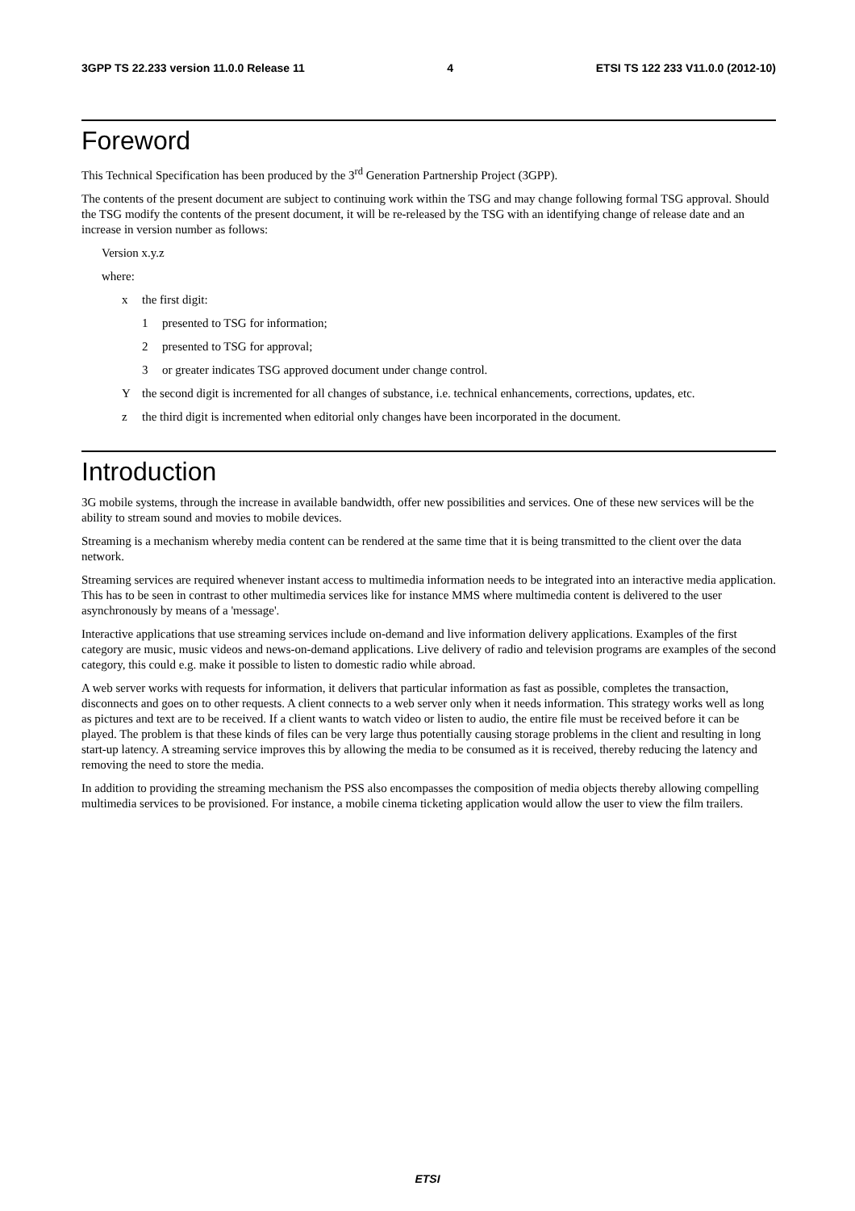3GPP TS 22.233 version 11.0.0 Release 11 4 ETSI TS 122 233 V11.0.0 (2012-10)
Foreword
This Technical Specification has been produced by the 3<sup>rd</sup> Generation Partnership Project (3GPP).
The contents of the present document are subject to continuing work within the TSG and may change following formal TSG approval. Should the TSG modify the contents of the present document, it will be re-released by the TSG with an identifying change of release date and an increase in version number as follows:
Version x.y.z
where:
x the first digit:
1 presented to TSG for information;
2 presented to TSG for approval;
3 or greater indicates TSG approved document under change control.
Ythe second digit is incremented for all changes of substance, i.e. technical enhancements, corrections, updates, etc.
z the third digit is incremented when editorial only changes have been incorporated in the document.
Introduction
3G mobile systems, through the increase in available bandwidth, offer new possibilities and services. One of these new services will be the ability to stream sound and movies to mobile devices.
Streaming is a mechanism whereby media content can be rendered at the same time that it is being transmitted to the client over the data network.
Streaming services are required whenever instant access to multimedia information needs to be integrated into an interactive media application. This has to be seen in contrast to other multimedia services like for instance MMS where multimedia content is delivered to the user asynchronously by means of a 'message'.
Interactive applications that use streaming services include on-demand and live information delivery applications. Examples of the first category are music, music videos and news-on-demand applications. Live delivery of radio and television programs are examples of the second category, this could e.g. make it possible to listen to domestic radio while abroad.
A web server works with requests for information, it delivers that particular information as fast as possible, completes the transaction, disconnects and goes on to other requests. A client connects to a web server only when it needs information. This strategy works well as long as pictures and text are to be received. If a client wants to watch video or listen to audio, the entire file must be received before it can be played. The problem is that these kinds of files can be very large thus potentially causing storage problems in the client and resulting in long start-up latency. A streaming service improves this by allowing the media to be consumed as it is received, thereby reducing the latency and removing the need to store the media.
In addition to providing the streaming mechanism the PSS also encompasses the composition of media objects thereby allowing compelling multimedia services to be provisioned. For instance, a mobile cinema ticketing application would allow the user to view the film trailers.
ETSI